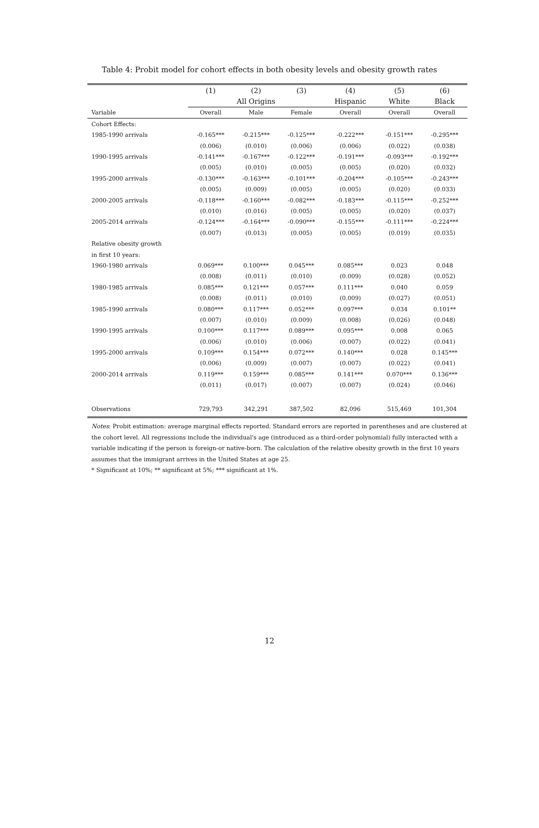Table 4: Probit model for cohort effects in both obesity levels and obesity growth rates
| | (1) | (2) | (3) | (4) | (5) | (6) |
| --- | --- | --- | --- | --- | --- | --- |
| | All Origins | | | Hispanic | White | Black |
| Variable | Overall | Male | Female | Overall | Overall | Overall |
| Cohort Effects: | | | | | | |
| 1985-1990 arrivals | -0.165*** | -0.215*** | -0.125*** | -0.222*** | -0.151*** | -0.295*** |
| | (0.006) | (0.010) | (0.006) | (0.006) | (0.022) | (0.038) |
| 1990-1995 arrivals | -0.141*** | -0.167*** | -0.122*** | -0.191*** | -0.093*** | -0.192*** |
| | (0.005) | (0.010) | (0.005) | (0.005) | (0.020) | (0.032) |
| 1995-2000 arrivals | -0.130*** | -0.163*** | -0.101*** | -0.204*** | -0.105*** | -0.243*** |
| | (0.005) | (0.009) | (0.005) | (0.005) | (0.020) | (0.033) |
| 2000-2005 arrivals | -0.118*** | -0.160*** | -0.082*** | -0.183*** | -0.115*** | -0.252*** |
| | (0.010) | (0.016) | (0.005) | (0.005) | (0.020) | (0.037) |
| 2005-2014 arrivals | -0.124*** | -0.164*** | -0.090*** | -0.155*** | -0.111*** | -0.224*** |
| | (0.007) | (0.013) | (0.005) | (0.005) | (0.019) | (0.035) |
| Relative obesity growth | | | | | | |
| in first 10 years: | | | | | | |
| 1960-1980 arrivals | 0.069*** | 0.100*** | 0.045*** | 0.085*** | 0.023 | 0.048 |
| | (0.008) | (0.011) | (0.010) | (0.009) | (0.028) | (0.052) |
| 1980-1985 arrivals | 0.085*** | 0.121*** | 0.057*** | 0.111*** | 0.040 | 0.059 |
| | (0.008) | (0.011) | (0.010) | (0.009) | (0.027) | (0.051) |
| 1985-1990 arrivals | 0.080*** | 0.117*** | 0.052*** | 0.097*** | 0.034 | 0.101** |
| | (0.007) | (0.010) | (0.009) | (0.008) | (0.026) | (0.048) |
| 1990-1995 arrivals | 0.100*** | 0.117*** | 0.089*** | 0.095*** | 0.008 | 0.065 |
| | (0.006) | (0.010) | (0.006) | (0.007) | (0.022) | (0.041) |
| 1995-2000 arrivals | 0.109*** | 0.154*** | 0.072*** | 0.140*** | 0.028 | 0.145*** |
| | (0.006) | (0.009) | (0.007) | (0.007) | (0.022) | (0.041) |
| 2000-2014 arrivals | 0.119*** | 0.159*** | 0.085*** | 0.141*** | 0.070*** | 0.136*** |
| | (0.011) | (0.017) | (0.007) | (0.007) | (0.024) | (0.046) |
| Observations | 729,793 | 342,291 | 387,502 | 82,096 | 515,469 | 101,304 |
Notes: Probit estimation: average marginal effects reported. Standard errors are reported in parentheses and are clustered at the cohort level. All regressions include the individual's age (introduced as a third-order polynomial) fully interacted with a variable indicating if the person is foreign-or native-born. The calculation of the relative obesity growth in the first 10 years assumes that the immigrant arrives in the United States at age 25.
* Significant at 10%; ** significant at 5%; *** significant at 1%.
12